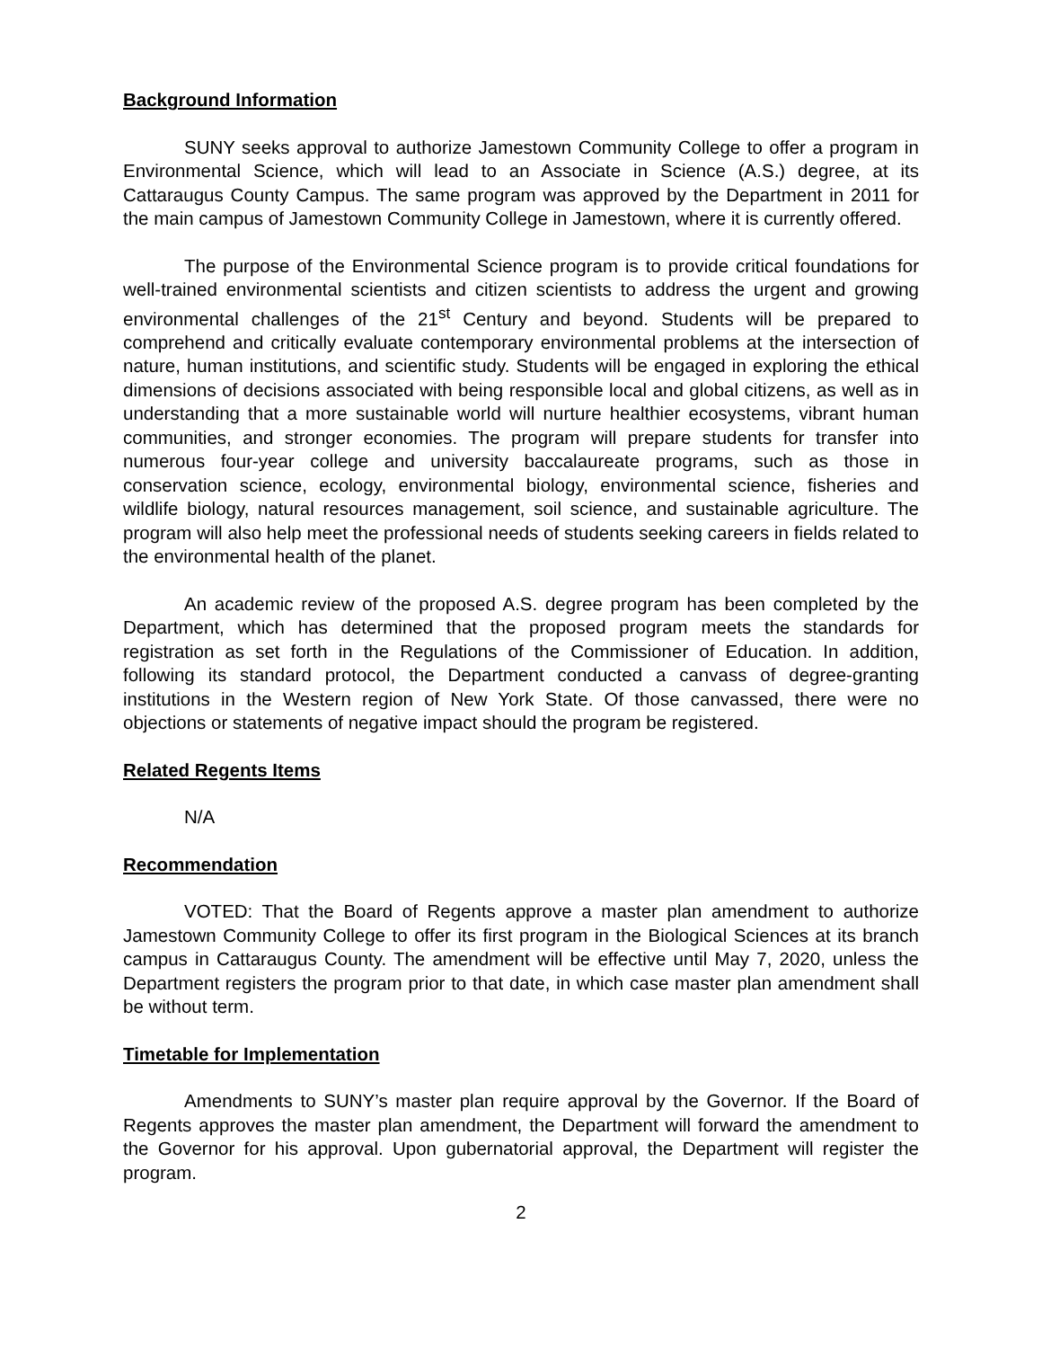Background Information
SUNY seeks approval to authorize Jamestown Community College to offer a program in Environmental Science, which will lead to an Associate in Science (A.S.) degree, at its Cattaraugus County Campus. The same program was approved by the Department in 2011 for the main campus of Jamestown Community College in Jamestown, where it is currently offered.
The purpose of the Environmental Science program is to provide critical foundations for well-trained environmental scientists and citizen scientists to address the urgent and growing environmental challenges of the 21<sup>st</sup> Century and beyond. Students will be prepared to comprehend and critically evaluate contemporary environmental problems at the intersection of nature, human institutions, and scientific study. Students will be engaged in exploring the ethical dimensions of decisions associated with being responsible local and global citizens, as well as in understanding that a more sustainable world will nurture healthier ecosystems, vibrant human communities, and stronger economies. The program will prepare students for transfer into numerous four-year college and university baccalaureate programs, such as those in conservation science, ecology, environmental biology, environmental science, fisheries and wildlife biology, natural resources management, soil science, and sustainable agriculture. The program will also help meet the professional needs of students seeking careers in fields related to the environmental health of the planet.
An academic review of the proposed A.S. degree program has been completed by the Department, which has determined that the proposed program meets the standards for registration as set forth in the Regulations of the Commissioner of Education. In addition, following its standard protocol, the Department conducted a canvass of degree-granting institutions in the Western region of New York State. Of those canvassed, there were no objections or statements of negative impact should the program be registered.
Related Regents Items
N/A
Recommendation
VOTED: That the Board of Regents approve a master plan amendment to authorize Jamestown Community College to offer its first program in the Biological Sciences at its branch campus in Cattaraugus County. The amendment will be effective until May 7, 2020, unless the Department registers the program prior to that date, in which case master plan amendment shall be without term.
Timetable for Implementation
Amendments to SUNY’s master plan require approval by the Governor. If the Board of Regents approves the master plan amendment, the Department will forward the amendment to the Governor for his approval. Upon gubernatorial approval, the Department will register the program.
2